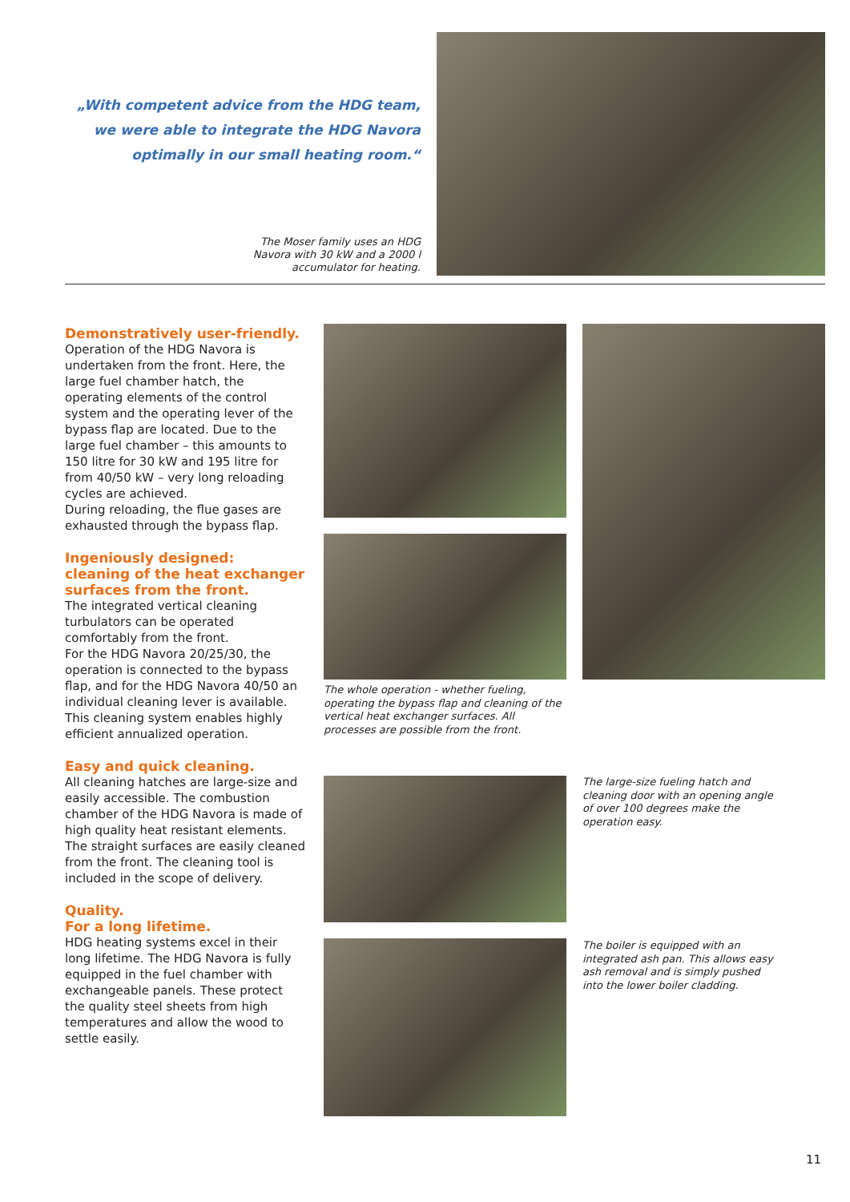„With competent advice from the HDG team, we were able to integrate the HDG Navora optimally in our small heating room.“
The Moser family uses an HDG Navora with 30 kW and a 2000 l accumulator for heating.
Demonstratively user-friendly.
Operation of the HDG Navora is undertaken from the front. Here, the large fuel chamber hatch, the operating elements of the control system and the operating lever of the bypass flap are located. Due to the large fuel chamber – this amounts to 150 litre for 30 kW and 195 litre for from 40/50 kW – very long reloading cycles are achieved.
During reloading, the flue gases are exhausted through the bypass flap.
Ingeniously designed:
cleaning of the heat exchanger surfaces from the front.
The integrated vertical cleaning turbulators can be operated comfortably from the front.
For the HDG Navora 20/25/30, the operation is connected to the bypass flap, and for the HDG Navora 40/50 an individual cleaning lever is available. This cleaning system enables highly efficient annualized operation.
Easy and quick cleaning.
All cleaning hatches are large-size and easily accessible. The combustion chamber of the HDG Navora is made of high quality heat resistant elements. The straight surfaces are easily cleaned from the front. The cleaning tool is included in the scope of delivery.
Quality.
For a long lifetime.
HDG heating systems excel in their long lifetime. The HDG Navora is fully equipped in the fuel chamber with exchangeable panels. These protect the quality steel sheets from high temperatures and allow the wood to settle easily.
The whole operation - whether fueling, operating the bypass flap and cleaning of the vertical heat exchanger surfaces. All processes are possible from the front.
The large-size fueling hatch and cleaning door with an opening angle of over 100 degrees make the operation easy.
The boiler is equipped with an integrated ash pan. This allows easy ash removal and is simply pushed into the lower boiler cladding.
11